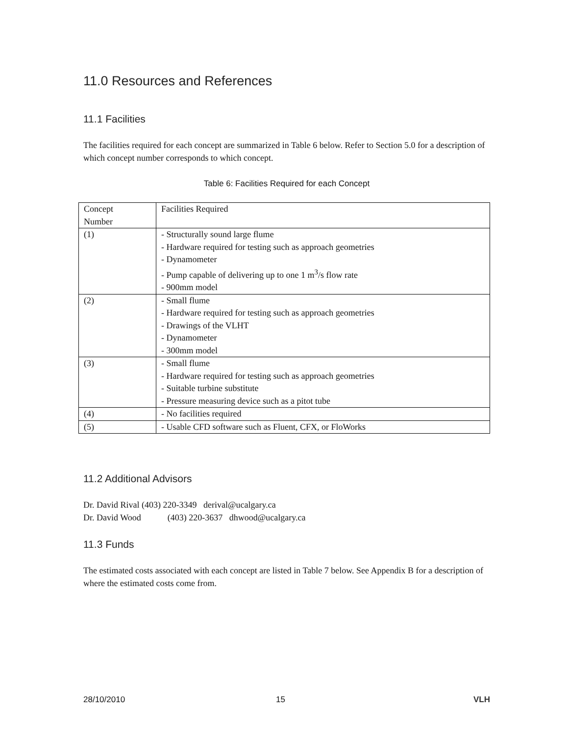11.0 Resources and References
11.1 Facilities
The facilities required for each concept are summarized in Table 6 below. Refer to Section 5.0 for a description of which concept number corresponds to which concept.
Table 6: Facilities Required for each Concept
| Concept Number | Facilities Required |
| (1) | - Structurally sound large flume - Hardware required for testing such as approach geometries - Dynamometer - Pump capable of delivering up to one 1 m<sup>3</sup>/s flow rate - 900mm model |
| (2) | - Small flume - Hardware required for testing such as approach geometries - Drawings of the VLHT - Dynamometer - 300mm model |
| (3) | - Small flume - Hardware required for testing such as approach geometries - Suitable turbine substitute - Pressure measuring device such as a pitot tube |
| (4) | - No facilities required |
| (5) | - Usable CFD software such as Fluent, CFX, or FloWorks |
11.2 Additional Advisors
Dr. David Rival (403) 220-3349 derival@ucalgary.ca
Dr. David Wood (403) 220-3637 dhwood@ucalgary.ca
11.3 Funds
The estimated costs associated with each concept are listed in Table 7 below. See Appendix B for a description of where the estimated costs come from.
28/10/2010 15 VLH